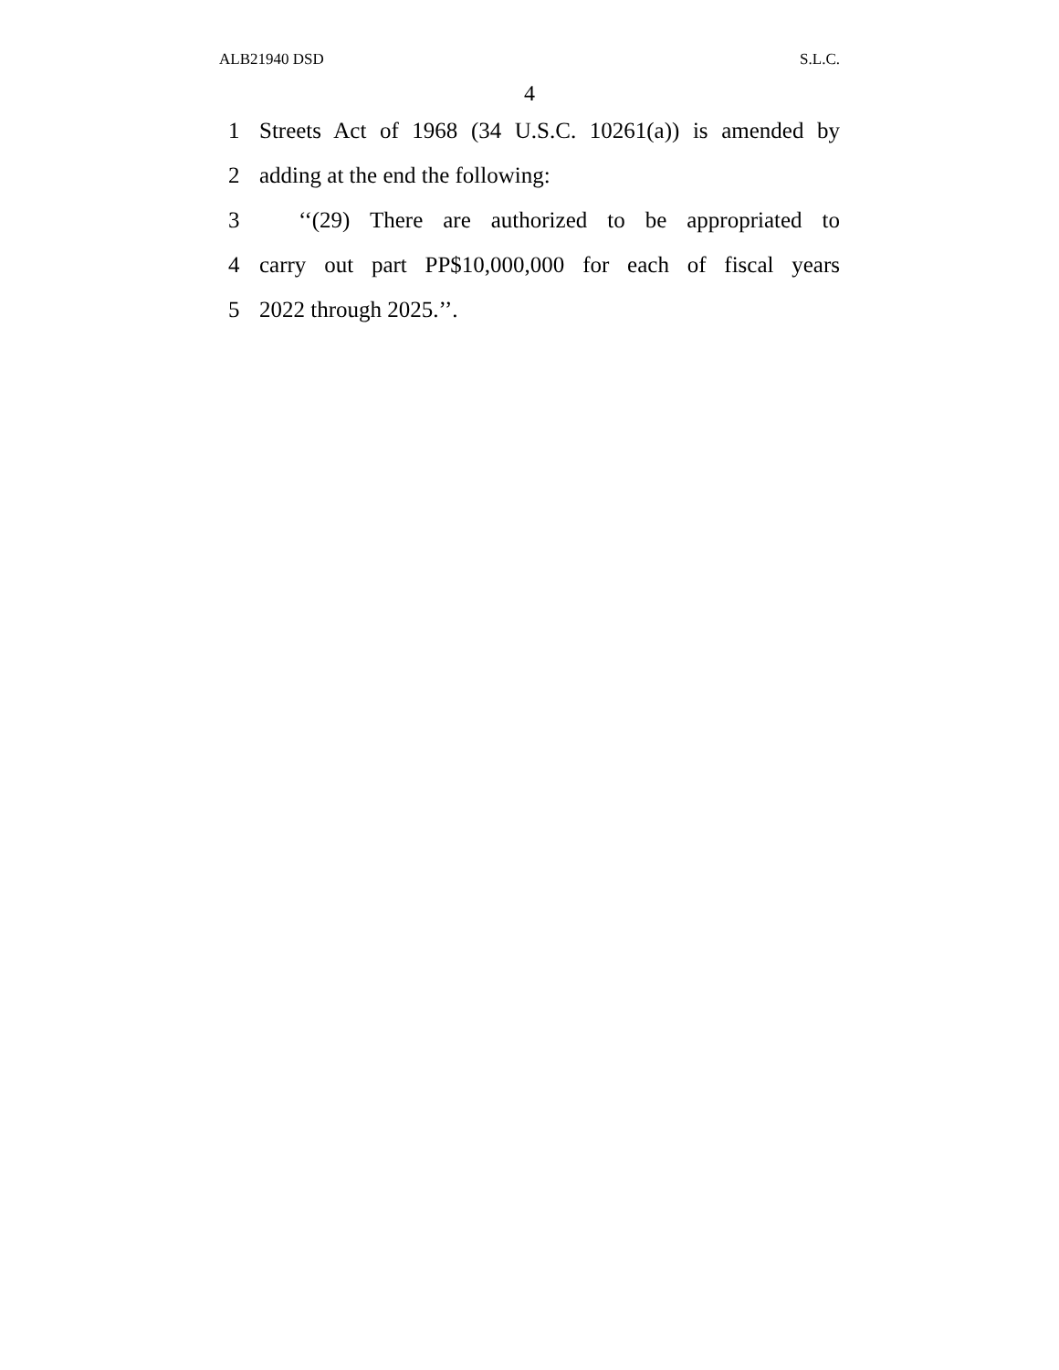ALB21940 DSD S.L.C.
4
1 Streets Act of 1968 (34 U.S.C. 10261(a)) is amended by
2 adding at the end the following:
3 ‘‘(29) There are authorized to be appropriated to
4 carry out part PP$10,000,000 for each of fiscal years
5 2022 through 2025.’’.